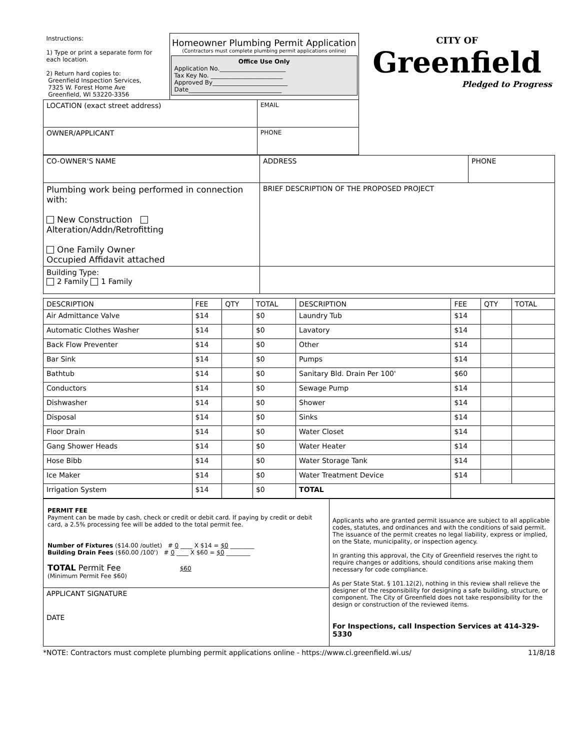| Instructions: 1) Type or print a separate form for each location. 2) Return hard copies to: Greenfield Inspection Services, 7325 W. Forest Home Ave Greenfield, WI 53220-3356 | Homeowner Plumbing Permit Application (Contractors must complete plumbing permit applications online) Office Use Only Application No.______________________ Tax Key No. ________________________ Approved By_________________________ Date_______________________________ | | CITY OF Greenfield Pledged to Progress |
| LOCATION (exact street address) | | EMAIL | |
| OWNER/APPLICANT | | PHONE | |
| CO-OWNER'S NAME | ADDRESS | PHONE |
| Plumbing work being performed in connection with: New Construction Alteration/Addn/Retrofitting One Family Owner Occupied Affidavit attached | BRIEF DESCRIPTION OF THE PROPOSED PROJECT | |
| Building Type: 2 Family 1 Family | | |
| DESCRIPTION | FEE | QTY | TOTAL | DESCRIPTION | FEE | QTY | TOTAL |
| --- | --- | --- | --- | --- | --- | --- | --- |
| Air Admittance Valve | $14 | | $0 | Laundry Tub | $14 | | |
| Automatic Clothes Washer | $14 | | $0 | Lavatory | $14 | | |
| Back Flow Preventer | $14 | | $0 | Other | $14 | | |
| Bar Sink | $14 | | $0 | Pumps | $14 | | |
| Bathtub | $14 | | $0 | Sanitary Bld. Drain Per 100' | $60 | | |
| Conductors | $14 | | $0 | Sewage Pump | $14 | | |
| Dishwasher | $14 | | $0 | Shower | $14 | | |
| Disposal | $14 | | $0 | Sinks | $14 | | |
| Floor Drain | $14 | | $0 | Water Closet | $14 | | |
| Gang Shower Heads | $14 | | $0 | Water Heater | $14 | | |
| Hose Bibb | $14 | | $0 | Water Storage Tank | $14 | | |
| Ice Maker | $14 | | $0 | Water Treatment Device | $14 | | |
| Irrigation System | $14 | | $0 | TOTAL | | | |
| PERMIT FEE Payment can be made by cash, check or credit or debit card. If paying by credit or debit card, a 2.5% processing fee will be added to the total permit fee. Number of Fixtures ($14.00 /outlet) # 0 ____ X $14 = $0 ________ Building Drain Fees ($60.00 /100') # 0 ____ X $60 = $0 ________ TOTAL Permit Fee $60 (Minimum Permit Fee $60) | Applicants who are granted permit issuance are subject to all applicable codes, statutes, and ordinances and with the conditions of said permit. The issuance of the permit creates no legal liability, express or implied, on the State, municipality, or inspection agency. In granting this approval, the City of Greenfield reserves the right to require changes or additions, should conditions arise making them necessary for code compliance. As per State Stat. § 101.12(2), nothing in this review shall relieve the designer of the responsibility for designing a safe building, structure, or component. The City of Greenfield does not take responsibility for the design or construction of the reviewed items. For Inspections, call Inspection Services at 414-329-5330 |
| APPLICANT SIGNATURE DATE | |
*NOTE: Contractors must complete plumbing permit applications online - https://www.ci.greenfield.wi.us/ 11/8/18